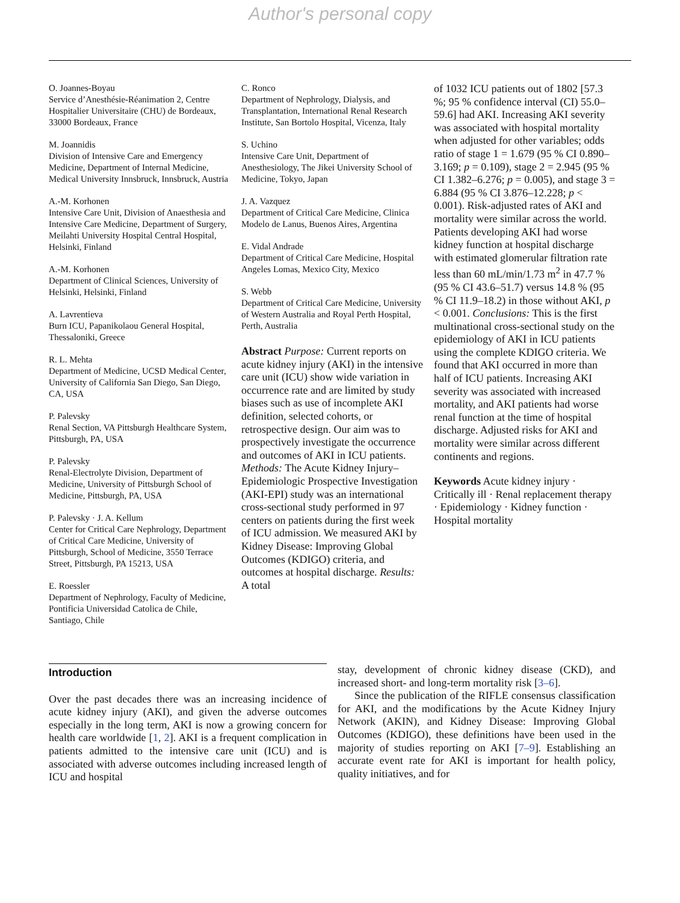Author's personal copy
O. Joannes-Boyau
Service d’Anesthésie-Réanimation 2, Centre Hospitalier Universitaire (CHU) de Bordeaux, 33000 Bordeaux, France
M. Joannidis
Division of Intensive Care and Emergency Medicine, Department of Internal Medicine, Medical University Innsbruck, Innsbruck, Austria
A.-M. Korhonen
Intensive Care Unit, Division of Anaesthesia and Intensive Care Medicine, Department of Surgery, Meilahti University Hospital Central Hospital, Helsinki, Finland
A.-M. Korhonen
Department of Clinical Sciences, University of Helsinki, Helsinki, Finland
A. Lavrentieva
Burn ICU, Papanikolaou General Hospital, Thessaloniki, Greece
R. L. Mehta
Department of Medicine, UCSD Medical Center, University of California San Diego, San Diego, CA, USA
P. Palevsky
Renal Section, VA Pittsburgh Healthcare System, Pittsburgh, PA, USA
P. Palevsky
Renal-Electrolyte Division, Department of Medicine, University of Pittsburgh School of Medicine, Pittsburgh, PA, USA
P. Palevsky · J. A. Kellum
Center for Critical Care Nephrology, Department of Critical Care Medicine, University of Pittsburgh, School of Medicine, 3550 Terrace Street, Pittsburgh, PA 15213, USA
E. Roessler
Department of Nephrology, Faculty of Medicine, Pontificia Universidad Catolica de Chile, Santiago, Chile
C. Ronco
Department of Nephrology, Dialysis, and Transplantation, International Renal Research Institute, San Bortolo Hospital, Vicenza, Italy
S. Uchino
Intensive Care Unit, Department of Anesthesiology, The Jikei University School of Medicine, Tokyo, Japan
J. A. Vazquez
Department of Critical Care Medicine, Clinica Modelo de Lanus, Buenos Aires, Argentina
E. Vidal Andrade
Department of Critical Care Medicine, Hospital Angeles Lomas, Mexico City, Mexico
S. Webb
Department of Critical Care Medicine, University of Western Australia and Royal Perth Hospital, Perth, Australia
Abstract Purpose: Current reports on acute kidney injury (AKI) in the intensive care unit (ICU) show wide variation in occurrence rate and are limited by study biases such as use of incomplete AKI definition, selected cohorts, or retrospective design. Our aim was to prospectively investigate the occurrence and outcomes of AKI in ICU patients. Methods: The Acute Kidney Injury–Epidemiologic Prospective Investigation (AKI-EPI) study was an international cross-sectional study performed in 97 centers on patients during the first week of ICU admission. We measured AKI by Kidney Disease: Improving Global Outcomes (KDIGO) criteria, and outcomes at hospital discharge. Results: A total
of 1032 ICU patients out of 1802 [57.3 %; 95 % confidence interval (CI) 55.0–59.6] had AKI. Increasing AKI severity was associated with hospital mortality when adjusted for other variables; odds ratio of stage 1 = 1.679 (95 % CI 0.890–3.169; p = 0.109), stage 2 = 2.945 (95 % CI 1.382–6.276; p = 0.005), and stage 3 = 6.884 (95 % CI 3.876–12.228; p < 0.001). Risk-adjusted rates of AKI and mortality were similar across the world. Patients developing AKI had worse kidney function at hospital discharge with estimated glomerular filtration rate less than 60 mL/min/1.73 m<sup>2</sup> in 47.7 % (95 % CI 43.6–51.7) versus 14.8 % (95 % CI 11.9–18.2) in those without AKI, p < 0.001. Conclusions: This is the first multinational cross-sectional study on the epidemiology of AKI in ICU patients using the complete KDIGO criteria. We found that AKI occurred in more than half of ICU patients. Increasing AKI severity was associated with increased mortality, and AKI patients had worse renal function at the time of hospital discharge. Adjusted risks for AKI and mortality were similar across different continents and regions.
Keywords Acute kidney injury · Critically ill · Renal replacement therapy · Epidemiology · Kidney function · Hospital mortality
Introduction
Over the past decades there was an increasing incidence of acute kidney injury (AKI), and given the adverse outcomes especially in the long term, AKI is now a growing concern for health care worldwide [1, 2]. AKI is a frequent complication in patients admitted to the intensive care unit (ICU) and is associated with adverse outcomes including increased length of ICU and hospital
stay, development of chronic kidney disease (CKD), and increased short- and long-term mortality risk [3–6].
Since the publication of the RIFLE consensus classification for AKI, and the modifications by the Acute Kidney Injury Network (AKIN), and Kidney Disease: Improving Global Outcomes (KDIGO), these definitions have been used in the majority of studies reporting on AKI [7–9]. Establishing an accurate event rate for AKI is important for health policy, quality initiatives, and for